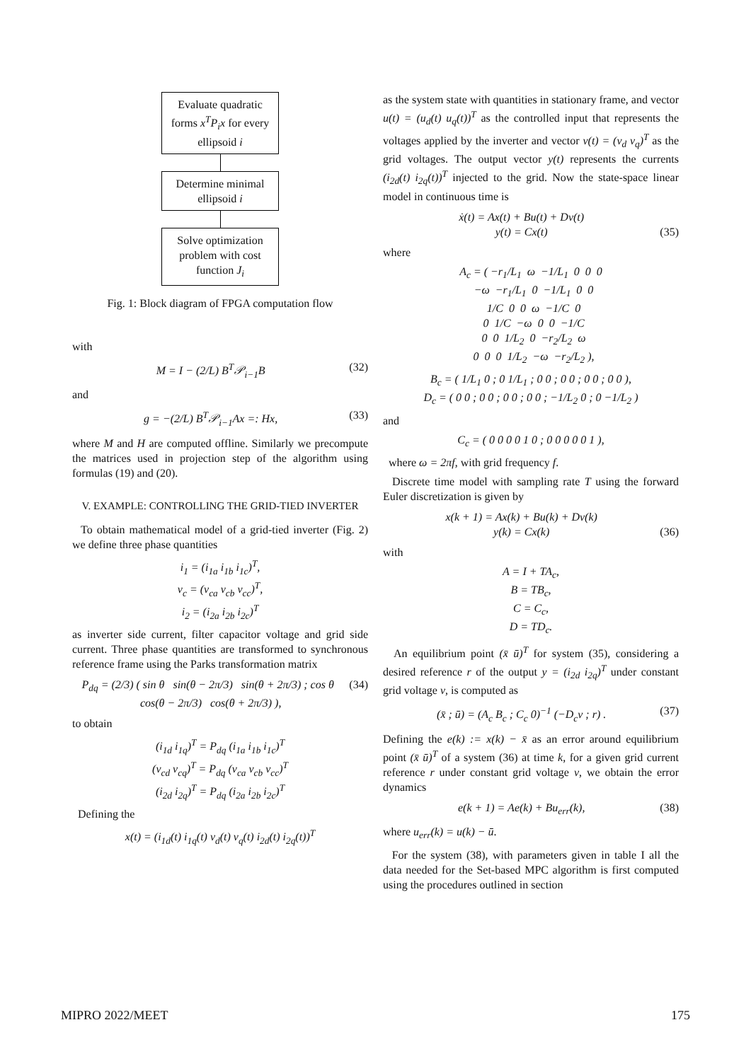Evaluate quadratic forms x<sup>T</sup>P<sub>i</sub>x for every ellipsoid i
Determine minimal ellipsoid i
Solve optimization problem with cost function J<sub>i</sub>
Fig. 1: Block diagram of FPGA computation flow
with
M = I − (2/L) B<sup>T</sup>𝒫<sub>i−1</sub>B (32)
and
g = −(2/L) B<sup>T</sup>𝒫<sub>i−1</sub>Ax =: Hx, (33)
where M and H are computed offline. Similarly we precompute the matrices used in projection step of the algorithm using formulas (19) and (20).
V. EXAMPLE: CONTROLLING THE GRID-TIED INVERTER
To obtain mathematical model of a grid-tied inverter (Fig. 2) we define three phase quantities
i1 = (i1a i1b i1c)T,
vc = (vca vcb vcc)T,
i2 = (i2a i2b i2c)T
as inverter side current, filter capacitor voltage and grid side current. Three phase quantities are transformed to synchronous reference frame using the Parks transformation matrix
P<sub>dq</sub> = (2/3) ( sin θ sin(θ − 2π/3) sin(θ + 2π/3) ; cos θ cos(θ − 2π/3) cos(θ + 2π/3) ), (34)
to obtain
(i1d i1q)T = Pdq (i1a i1b i1c)T
(vcd vcq)T = Pdq (vca vcb vcc)T
(i2d i2q)T = Pdq (i2a i2b i2c)T
Defining the
x(t) = (i1d(t) i1q(t) vd(t) vq(t) i2d(t) i2q(t))T
as the system state with quantities in stationary frame, and vector u(t) = (u<sub>d</sub>(t) u<sub>q</sub>(t))<sup>T</sup> as the controlled input that represents the voltages applied by the inverter and vector v(t) = (v<sub>d</sub> v<sub>q</sub>)<sup>T</sup> as the grid voltages. The output vector y(t) represents the currents (i<sub>2d</sub>(t) i<sub>2q</sub>(t))<sup>T</sup> injected to the grid. Now the state-space linear model in continuous time is
ẋ(t) = Ax(t) + Bu(t) + Dv(t)
y(t) = Cx(t)
(35)
where
Ac = ( −r1/L1  ω  −1/L1  0  0  0
  −ω  −r1/L1  0  −1/L1  0  0
  1/C  0  0  ω  −1/C  0
  0  1/C  −ω  0  0  −1/C
  0  0  1/L2  0  −r2/L2  ω
  0  0  0  1/L2  −ω  −r2/L2 ),
Bc = ( 1/L1 0 ; 0 1/L1 ; 0 0 ; 0 0 ; 0 0 ; 0 0 ),
Dc = ( 0 0 ; 0 0 ; 0 0 ; 0 0 ; −1/L2 0 ; 0 −1/L2 )
and
Cc = ( 0 0 0 0 1 0 ; 0 0 0 0 0 1 ),
where ω = 2πf, with grid frequency f.
Discrete time model with sampling rate T using the forward Euler discretization is given by
x(k + 1) = Ax(k) + Bu(k) + Dv(k)
y(k) = Cx(k)
(36)
with
A = I + TAc,
B = TBc,
C = Cc,
D = TDc.
An equilibrium point (x̄ ū)<sup>T</sup> for system (35), considering a desired reference r of the output y = (i<sub>2d</sub> i<sub>2q</sub>)<sup>T</sup> under constant grid voltage v, is computed as
(x̄ ; ū) = (A<sub>c</sub> B<sub>c</sub> ; C<sub>c</sub> 0)<sup>−1</sup> (−D<sub>c</sub>v ; r) . (37)
Defining the e(k) := x(k) − x̄ as an error around equilibrium point (x̄ ū)<sup>T</sup> of a system (36) at time k, for a given grid current reference r under constant grid voltage v, we obtain the error dynamics
e(k + 1) = Ae(k) + Bu<sub>err</sub>(k), (38)
where u<sub>err</sub>(k) = u(k) − ū.
For the system (38), with parameters given in table I all the data needed for the Set-based MPC algorithm is first computed using the procedures outlined in section
MIPRO 2022/MEET 175